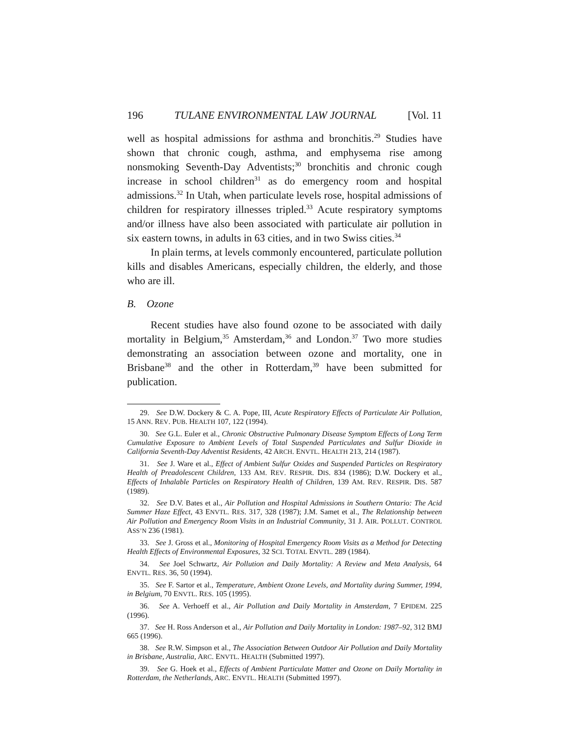196 TULANE ENVIRONMENTAL LAW JOURNAL [Vol. 11
well as hospital admissions for asthma and bronchitis.<sup>29</sup> Studies have shown that chronic cough, asthma, and emphysema rise among nonsmoking Seventh-Day Adventists;<sup>30</sup> bronchitis and chronic cough increase in school children<sup>31</sup> as do emergency room and hospital admissions.<sup>32</sup> In Utah, when particulate levels rose, hospital admissions of children for respiratory illnesses tripled.<sup>33</sup> Acute respiratory symptoms and/or illness have also been associated with particulate air pollution in six eastern towns, in adults in 63 cities, and in two Swiss cities.<sup>34</sup>
In plain terms, at levels commonly encountered, particulate pollution kills and disables Americans, especially children, the elderly, and those who are ill.
B. Ozone
Recent studies have also found ozone to be associated with daily mortality in Belgium,<sup>35</sup> Amsterdam,<sup>36</sup> and London.<sup>37</sup> Two more studies demonstrating an association between ozone and mortality, one in Brisbane<sup>38</sup> and the other in Rotterdam,<sup>39</sup> have been submitted for publication.
29. See D.W. Dockery & C. A. Pope, III, Acute Respiratory Effects of Particulate Air Pollution, 15 ANN. REV. PUB. HEALTH 107, 122 (1994).
30. See G.L. Euler et al., Chronic Obstructive Pulmonary Disease Symptom Effects of Long Term Cumulative Exposure to Ambient Levels of Total Suspended Particulates and Sulfur Dioxide in California Seventh-Day Adventist Residents, 42 ARCH. ENVTL. HEALTH 213, 214 (1987).
31. See J. Ware et al., Effect of Ambient Sulfur Oxides and Suspended Particles on Respiratory Health of Preadolescent Children, 133 AM. REV. RESPIR. DIS. 834 (1986); D.W. Dockery et al., Effects of Inhalable Particles on Respiratory Health of Children, 139 AM. REV. RESPIR. DIS. 587 (1989).
32. See D.V. Bates et al., Air Pollution and Hospital Admissions in Southern Ontario: The Acid Summer Haze Effect, 43 ENVTL. RES. 317, 328 (1987); J.M. Samet et al., The Relationship between Air Pollution and Emergency Room Visits in an Industrial Community, 31 J. AIR. POLLUT. CONTROL ASS’N 236 (1981).
33. See J. Gross et al., Monitoring of Hospital Emergency Room Visits as a Method for Detecting Health Effects of Environmental Exposures, 32 SCI. TOTAL ENVTL. 289 (1984).
34. See Joel Schwartz, Air Pollution and Daily Mortality: A Review and Meta Analysis, 64 ENVTL. RES. 36, 50 (1994).
35. See F. Sartor et al., Temperature, Ambient Ozone Levels, and Mortality during Summer, 1994, in Belgium, 70 ENVTL. RES. 105 (1995).
36. See A. Verhoeff et al., Air Pollution and Daily Mortality in Amsterdam, 7 EPIDEM. 225 (1996).
37. See H. Ross Anderson et al., Air Pollution and Daily Mortality in London: 1987–92, 312 BMJ 665 (1996).
38. See R.W. Simpson et al., The Association Between Outdoor Air Pollution and Daily Mortality in Brisbane, Australia, ARC. ENVTL. HEALTH (Submitted 1997).
39. See G. Hoek et al., Effects of Ambient Particulate Matter and Ozone on Daily Mortality in Rotterdam, the Netherlands, ARC. ENVTL. HEALTH (Submitted 1997).